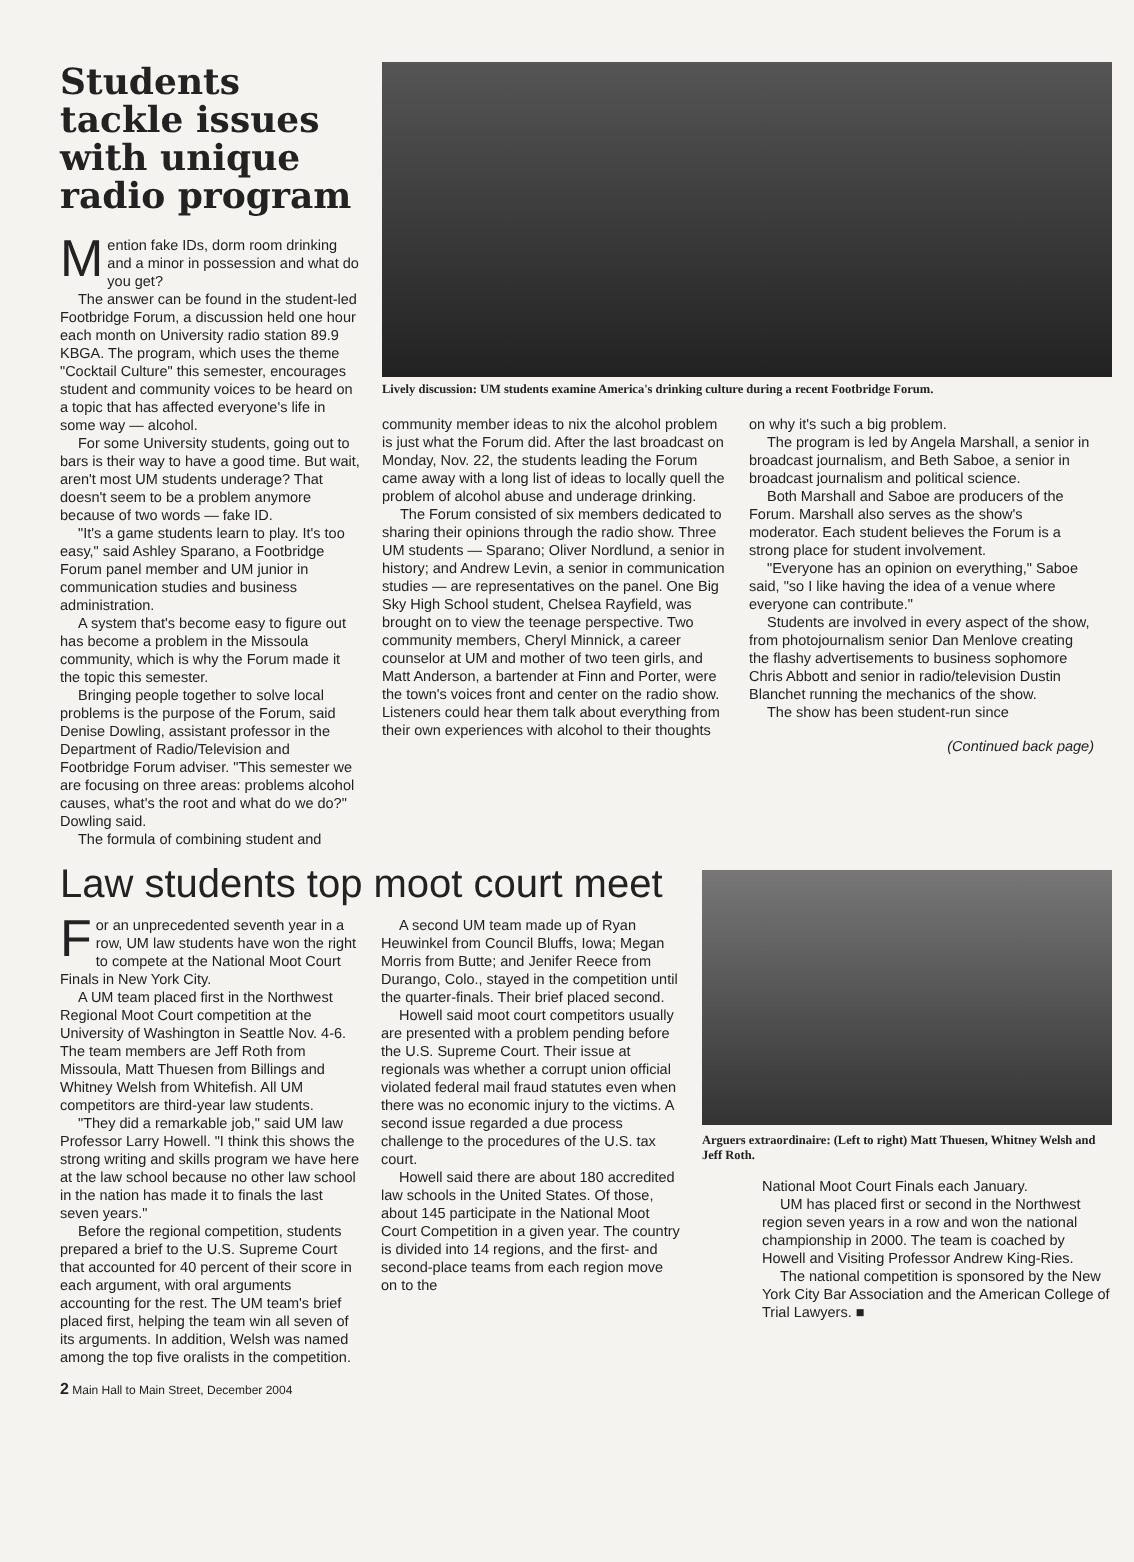Students tackle issues with unique radio program
Mention fake IDs, dorm room drinking and a minor in possession and what do you get?
The answer can be found in the student-led Footbridge Forum, a discussion held one hour each month on University radio station 89.9 KBGA. The program, which uses the theme "Cocktail Culture" this semester, encourages student and community voices to be heard on a topic that has affected everyone's life in some way — alcohol.
For some University students, going out to bars is their way to have a good time. But wait, aren't most UM students underage? That doesn't seem to be a problem anymore because of two words — fake ID.
"It's a game students learn to play. It's too easy," said Ashley Sparano, a Footbridge Forum panel member and UM junior in communication studies and business administration.
A system that's become easy to figure out has become a problem in the Missoula community, which is why the Forum made it the topic this semester.
Bringing people together to solve local problems is the purpose of the Forum, said Denise Dowling, assistant professor in the Department of Radio/Television and Footbridge Forum adviser. "This semester we are focusing on three areas: problems alcohol causes, what's the root and what do we do?" Dowling said.
The formula of combining student and
Lively discussion: UM students examine America's drinking culture during a recent Footbridge Forum.
community member ideas to nix the alcohol problem is just what the Forum did. After the last broadcast on Monday, Nov. 22, the students leading the Forum came away with a long list of ideas to locally quell the problem of alcohol abuse and underage drinking.
The Forum consisted of six members dedicated to sharing their opinions through the radio show. Three UM students — Sparano; Oliver Nordlund, a senior in history; and Andrew Levin, a senior in communication studies — are representatives on the panel. One Big Sky High School student, Chelsea Rayfield, was brought on to view the teenage perspective. Two community members, Cheryl Minnick, a career counselor at UM and mother of two teen girls, and Matt Anderson, a bartender at Finn and Porter, were the town's voices front and center on the radio show. Listeners could hear them talk about everything from their own experiences with alcohol to their thoughts
on why it's such a big problem.
The program is led by Angela Marshall, a senior in broadcast journalism, and Beth Saboe, a senior in broadcast journalism and political science.
Both Marshall and Saboe are producers of the Forum. Marshall also serves as the show's moderator. Each student believes the Forum is a strong place for student involvement.
"Everyone has an opinion on everything," Saboe said, "so I like having the idea of a venue where everyone can contribute."
Students are involved in every aspect of the show, from photojournalism senior Dan Menlove creating the flashy advertisements to business sophomore Chris Abbott and senior in radio/television Dustin Blanchet running the mechanics of the show.
The show has been student-run since
(Continued back page)
Law students top moot court meet
For an unprecedented seventh year in a row, UM law students have won the right to compete at the National Moot Court Finals in New York City.
A UM team placed first in the Northwest Regional Moot Court competition at the University of Washington in Seattle Nov. 4-6. The team members are Jeff Roth from Missoula, Matt Thuesen from Billings and Whitney Welsh from Whitefish. All UM competitors are third-year law students.
"They did a remarkable job," said UM law Professor Larry Howell. "I think this shows the strong writing and skills program we have here at the law school because no other law school in the nation has made it to finals the last seven years."
Before the regional competition, students prepared a brief to the U.S. Supreme Court that accounted for 40 percent of their score in each argument, with oral arguments accounting for the rest. The UM team's brief placed first, helping the team win all seven of its arguments. In addition, Welsh was named among the top five oralists in the competition.
A second UM team made up of Ryan Heuwinkel from Council Bluffs, Iowa; Megan Morris from Butte; and Jenifer Reece from Durango, Colo., stayed in the competition until the quarter-finals. Their brief placed second.
Howell said moot court competitors usually are presented with a problem pending before the U.S. Supreme Court. Their issue at regionals was whether a corrupt union official violated federal mail fraud statutes even when there was no economic injury to the victims. A second issue regarded a due process challenge to the procedures of the U.S. tax court.
Howell said there are about 180 accredited law schools in the United States. Of those, about 145 participate in the National Moot Court Competition in a given year. The country is divided into 14 regions, and the first- and second-place teams from each region move on to the
Arguers extraordinaire: (Left to right) Matt Thuesen, Whitney Welsh and Jeff Roth.
National Moot Court Finals each January.
UM has placed first or second in the Northwest region seven years in a row and won the national championship in 2000. The team is coached by Howell and Visiting Professor Andrew King-Ries.
The national competition is sponsored by the New York City Bar Association and the American College of Trial Lawyers. ■
2 Main Hall to Main Street, December 2004